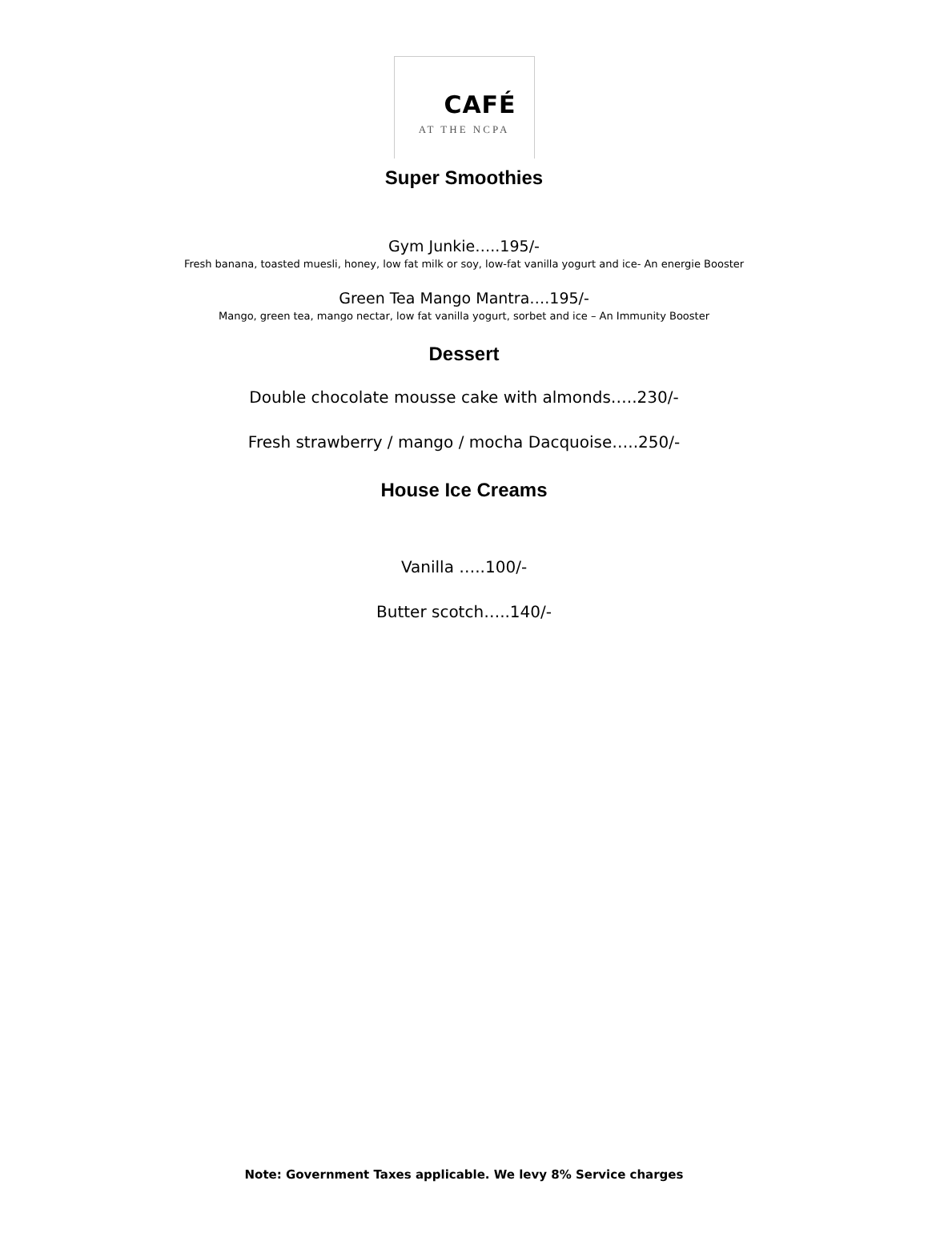CAFÉ
AT THE NCPA
Super Smoothies
Gym Junkie…..195/-
Fresh banana, toasted muesli, honey, low fat milk or soy, low-fat vanilla yogurt and ice- An energie Booster
Green Tea Mango Mantra….195/-
Mango, green tea, mango nectar, low fat vanilla yogurt, sorbet and ice – An Immunity Booster
Dessert
Double chocolate mousse cake with almonds…..230/-
Fresh strawberry / mango / mocha Dacquoise…..250/-
House Ice Creams
Vanilla …..100/-
Butter scotch…..140/-
Note: Government Taxes applicable. We levy 8% Service charges